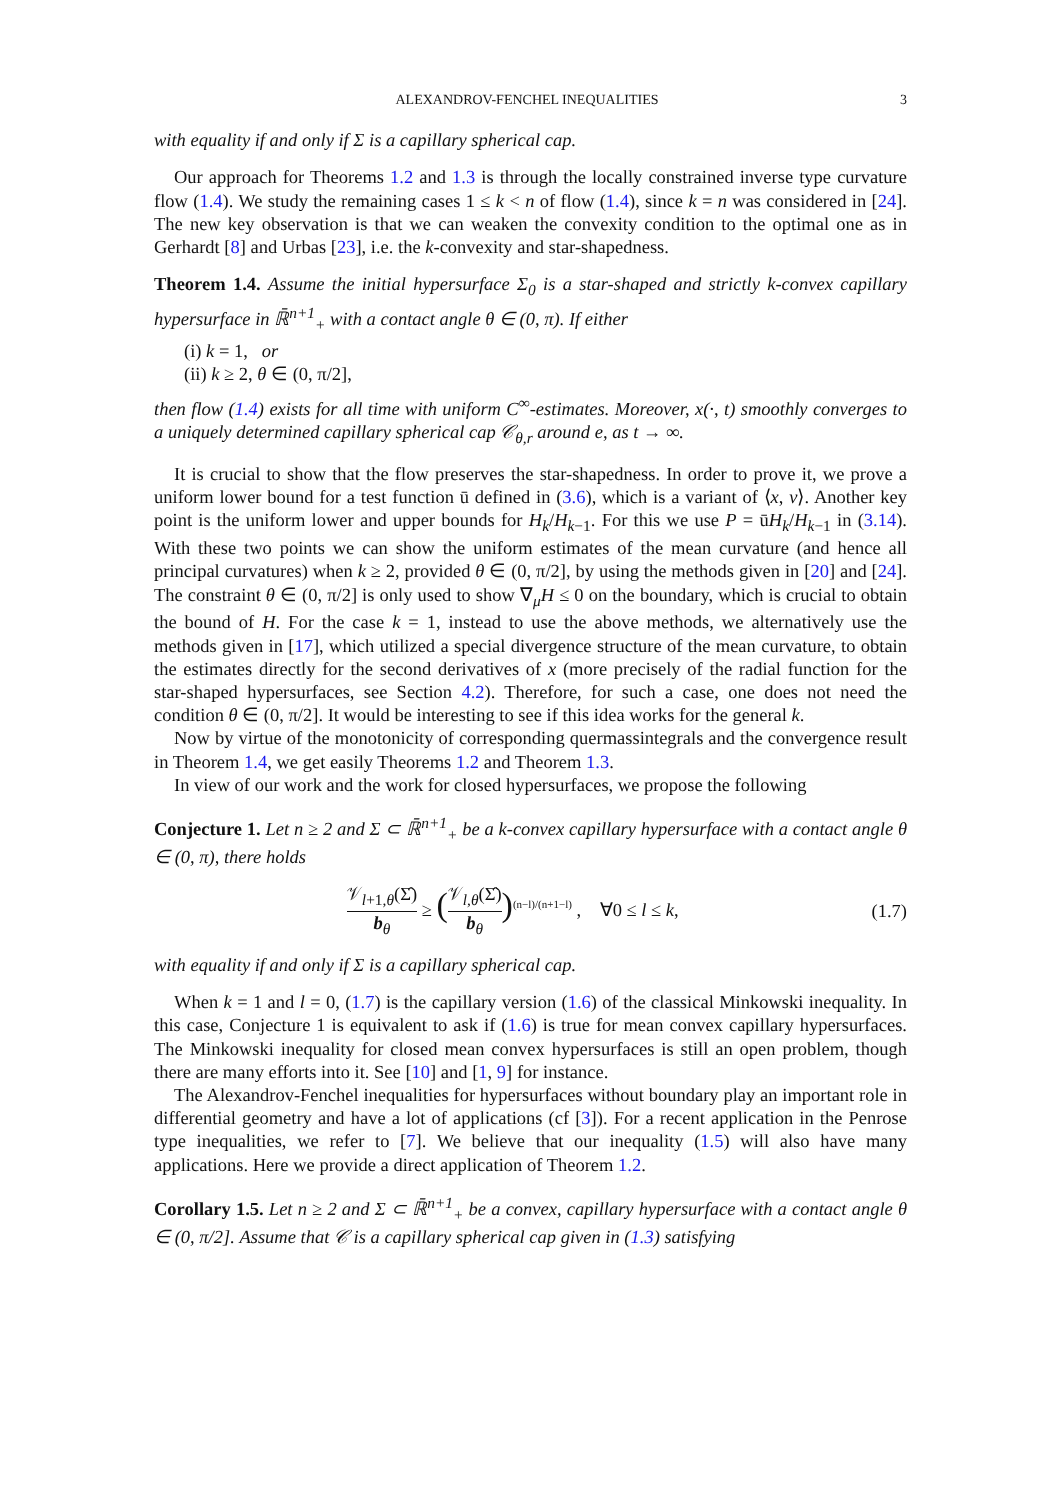ALEXANDROV-FENCHEL INEQUALITIES 3
with equality if and only if Σ is a capillary spherical cap.
Our approach for Theorems 1.2 and 1.3 is through the locally constrained inverse type curvature flow (1.4). We study the remaining cases 1 ≤ k < n of flow (1.4), since k = n was considered in [24]. The new key observation is that we can weaken the convexity condition to the optimal one as in Gerhardt [8] and Urbas [23], i.e. the k-convexity and star-shapedness.
Theorem 1.4. Assume the initial hypersurface Σ<sub>0</sub> is a star-shaped and strictly k-convex capillary hypersurface in ℝ̄<sup>n+1</sup><sub>+</sub> with a contact angle θ ∈ (0, π). If either
(i) k = 1, or
(ii) k ≥ 2, θ ∈ (0, π/2],
then flow (1.4) exists for all time with uniform C<sup>∞</sup>-estimates. Moreover, x(·, t) smoothly converges to a uniquely determined capillary spherical cap 𝒞<sub>θ,r</sub> around e, as t → ∞.
It is crucial to show that the flow preserves the star-shapedness. In order to prove it, we prove a uniform lower bound for a test function ū defined in (3.6), which is a variant of ⟨x, ν⟩. Another key point is the uniform lower and upper bounds for H<sub>k</sub>/H<sub>k−1</sub>. For this we use P = ūH<sub>k</sub>/H<sub>k−1</sub> in (3.14). With these two points we can show the uniform estimates of the mean curvature (and hence all principal curvatures) when k ≥ 2, provided θ ∈ (0, π/2], by using the methods given in [20] and [24]. The constraint θ ∈ (0, π/2] is only used to show ∇<sub>μ</sub>H ≤ 0 on the boundary, which is crucial to obtain the bound of H. For the case k = 1, instead to use the above methods, we alternatively use the methods given in [17], which utilized a special divergence structure of the mean curvature, to obtain the estimates directly for the second derivatives of x (more precisely of the radial function for the star-shaped hypersurfaces, see Section 4.2). Therefore, for such a case, one does not need the condition θ ∈ (0, π/2]. It would be interesting to see if this idea works for the general k.
Now by virtue of the monotonicity of corresponding quermassintegrals and the convergence result in Theorem 1.4, we get easily Theorems 1.2 and Theorem 1.3.
In view of our work and the work for closed hypersurfaces, we propose the following
Conjecture 1. Let n ≥ 2 and Σ ⊂ ℝ̄<sup>n+1</sup><sub>+</sub> be a k-convex capillary hypersurface with a contact angle θ ∈ (0, π), there holds
𝒱<sub>l+1,θ</sub>(Σ̂) b<sub>θ</sub> ≥ (𝒱<sub>l,θ</sub>(Σ̂) b<sub>θ</sub>)<sup>(n−l)/(n+1−l)</sup> , ∀0 ≤ l ≤ k,
(1.7)
with equality if and only if Σ is a capillary spherical cap.
When k = 1 and l = 0, (1.7) is the capillary version (1.6) of the classical Minkowski inequality. In this case, Conjecture 1 is equivalent to ask if (1.6) is true for mean convex capillary hypersurfaces. The Minkowski inequality for closed mean convex hypersurfaces is still an open problem, though there are many efforts into it. See [10] and [1, 9] for instance.
The Alexandrov-Fenchel inequalities for hypersurfaces without boundary play an important role in differential geometry and have a lot of applications (cf [3]). For a recent application in the Penrose type inequalities, we refer to [7]. We believe that our inequality (1.5) will also have many applications. Here we provide a direct application of Theorem 1.2.
Corollary 1.5. Let n ≥ 2 and Σ ⊂ ℝ̄<sup>n+1</sup><sub>+</sub> be a convex, capillary hypersurface with a contact angle θ ∈ (0, π/2]. Assume that 𝒞 is a capillary spherical cap given in (1.3) satisfying